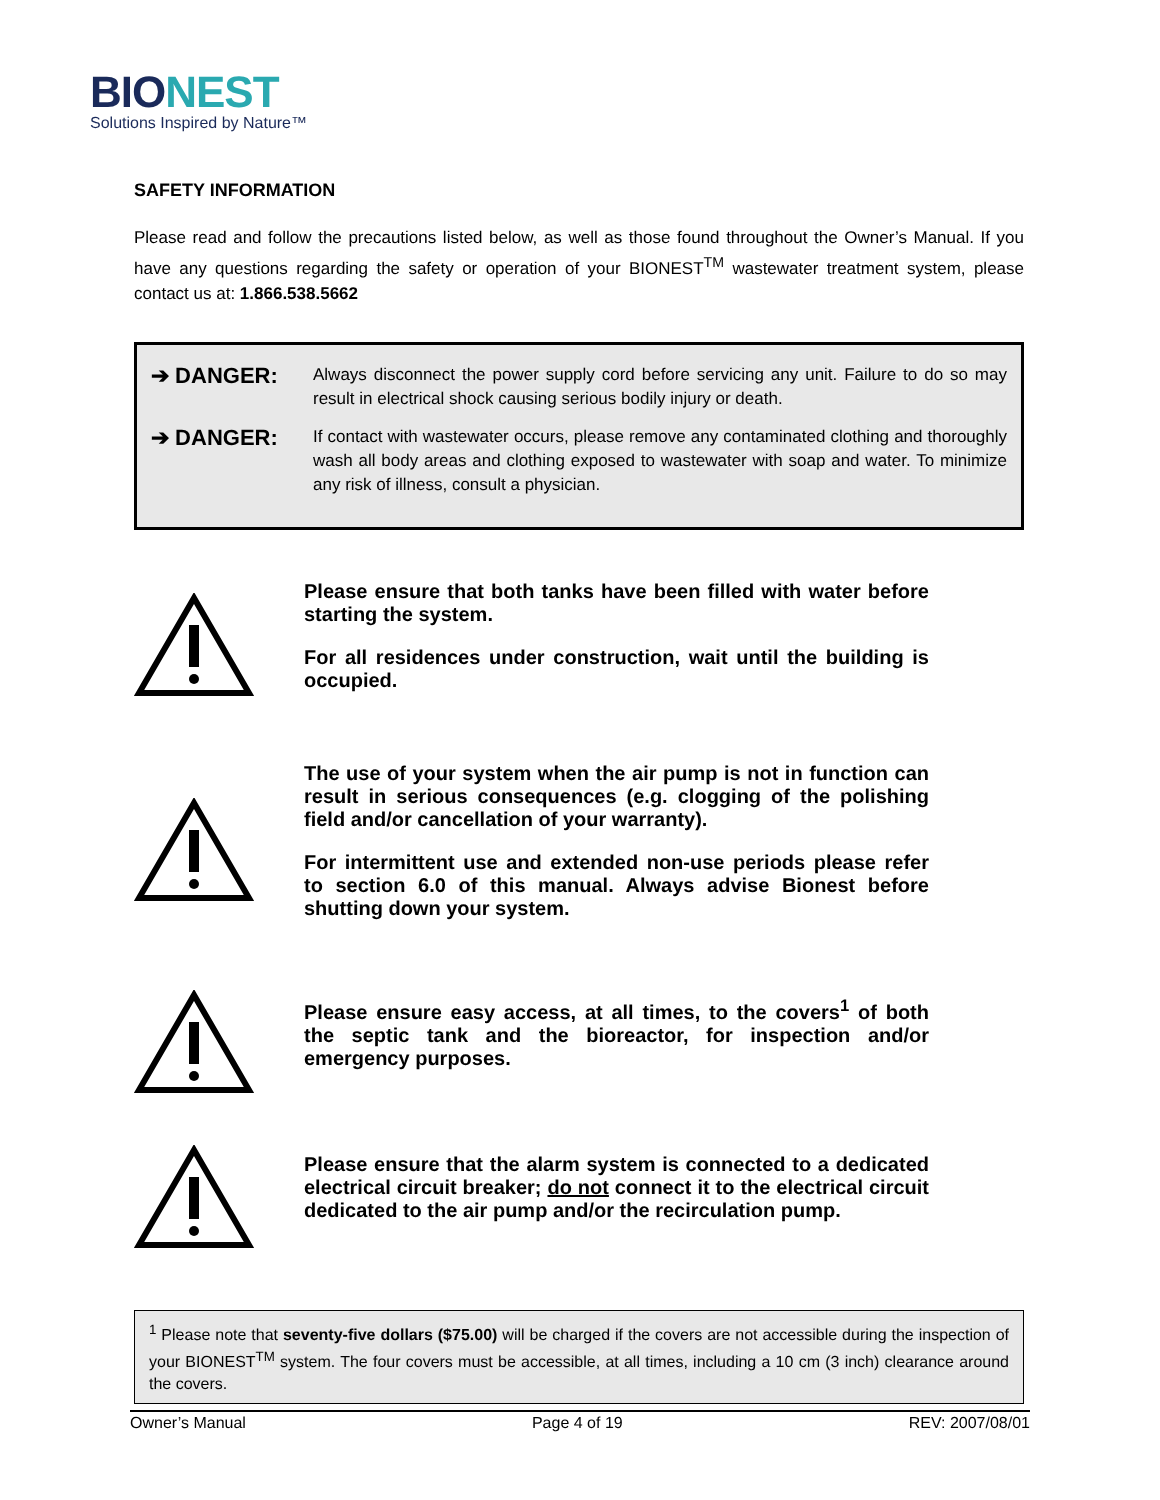BIONEST
Solutions Inspired by Nature™
SAFETY INFORMATION
Please read and follow the precautions listed below, as well as those found throughout the Owner’s Manual. If you have any questions regarding the safety or operation of your BIONEST<sup>TM</sup> wastewater treatment system, please contact us at: 1.866.538.5662
➔ DANGER:
Always disconnect the power supply cord before servicing any unit. Failure to do so may result in electrical shock causing serious bodily injury or death.
➔ DANGER:
If contact with wastewater occurs, please remove any contaminated clothing and thoroughly wash all body areas and clothing exposed to wastewater with soap and water. To minimize any risk of illness, consult a physician.
Please ensure that both tanks have been filled with water before starting the system.
For all residences under construction, wait until the building is occupied.
The use of your system when the air pump is not in function can result in serious consequences (e.g. clogging of the polishing field and/or cancellation of your warranty).
For intermittent use and extended non-use periods please refer to section 6.0 of this manual. Always advise Bionest before shutting down your system.
Please ensure easy access, at all times, to the covers<sup>1</sup> of both the septic tank and the bioreactor, for inspection and/or emergency purposes.
Please ensure that the alarm system is connected to a dedicated electrical circuit breaker; do not connect it to the electrical circuit dedicated to the air pump and/or the recirculation pump.
<sup>1</sup> Please note that seventy-five dollars ($75.00) will be charged if the covers are not accessible during the inspection of your BIONEST<sup>TM</sup> system. The four covers must be accessible, at all times, including a 10 cm (3 inch) clearance around the covers.
Owner’s Manual Page 4 of 19 REV: 2007/08/01